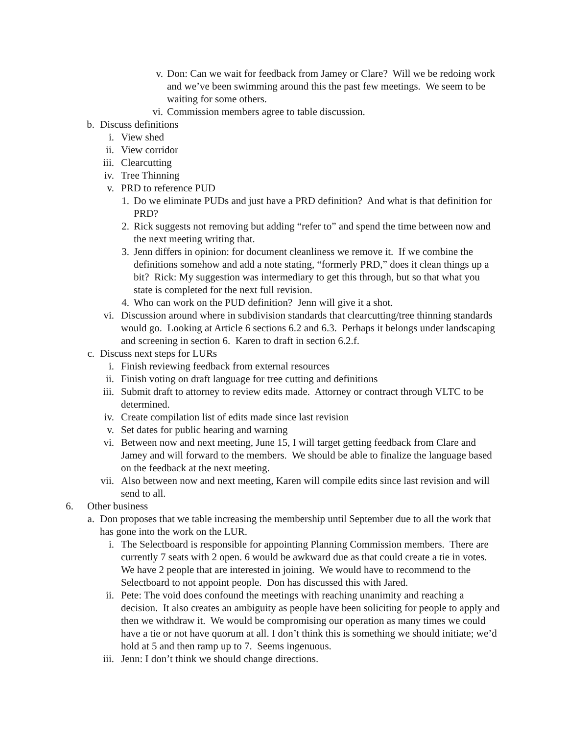v. Don: Can we wait for feedback from Jamey or Clare? Will we be redoing work and we’ve been swimming around this the past few meetings. We seem to be waiting for some others.
vi. Commission members agree to table discussion.
b. Discuss definitions
i. View shed
ii. View corridor
iii. Clearcutting
iv. Tree Thinning
v. PRD to reference PUD
1. Do we eliminate PUDs and just have a PRD definition? And what is that definition for PRD?
2. Rick suggests not removing but adding “refer to” and spend the time between now and the next meeting writing that.
3. Jenn differs in opinion: for document cleanliness we remove it. If we combine the definitions somehow and add a note stating, “formerly PRD,” does it clean things up a bit? Rick: My suggestion was intermediary to get this through, but so that what you state is completed for the next full revision.
4. Who can work on the PUD definition? Jenn will give it a shot.
vi. Discussion around where in subdivision standards that clearcutting/tree thinning standards would go. Looking at Article 6 sections 6.2 and 6.3. Perhaps it belongs under landscaping and screening in section 6. Karen to draft in section 6.2.f.
c. Discuss next steps for LURs
i. Finish reviewing feedback from external resources
ii. Finish voting on draft language for tree cutting and definitions
iii. Submit draft to attorney to review edits made. Attorney or contract through VLTC to be determined.
iv. Create compilation list of edits made since last revision
v. Set dates for public hearing and warning
vi. Between now and next meeting, June 15, I will target getting feedback from Clare and Jamey and will forward to the members. We should be able to finalize the language based on the feedback at the next meeting.
vii. Also between now and next meeting, Karen will compile edits since last revision and will send to all.
6. Other business
a. Don proposes that we table increasing the membership until September due to all the work that has gone into the work on the LUR.
i. The Selectboard is responsible for appointing Planning Commission members. There are currently 7 seats with 2 open. 6 would be awkward due as that could create a tie in votes. We have 2 people that are interested in joining. We would have to recommend to the Selectboard to not appoint people. Don has discussed this with Jared.
ii. Pete: The void does confound the meetings with reaching unanimity and reaching a decision. It also creates an ambiguity as people have been soliciting for people to apply and then we withdraw it. We would be compromising our operation as many times we could have a tie or not have quorum at all. I don’t think this is something we should initiate; we’d hold at 5 and then ramp up to 7. Seems ingenuous.
iii. Jenn: I don’t think we should change directions.